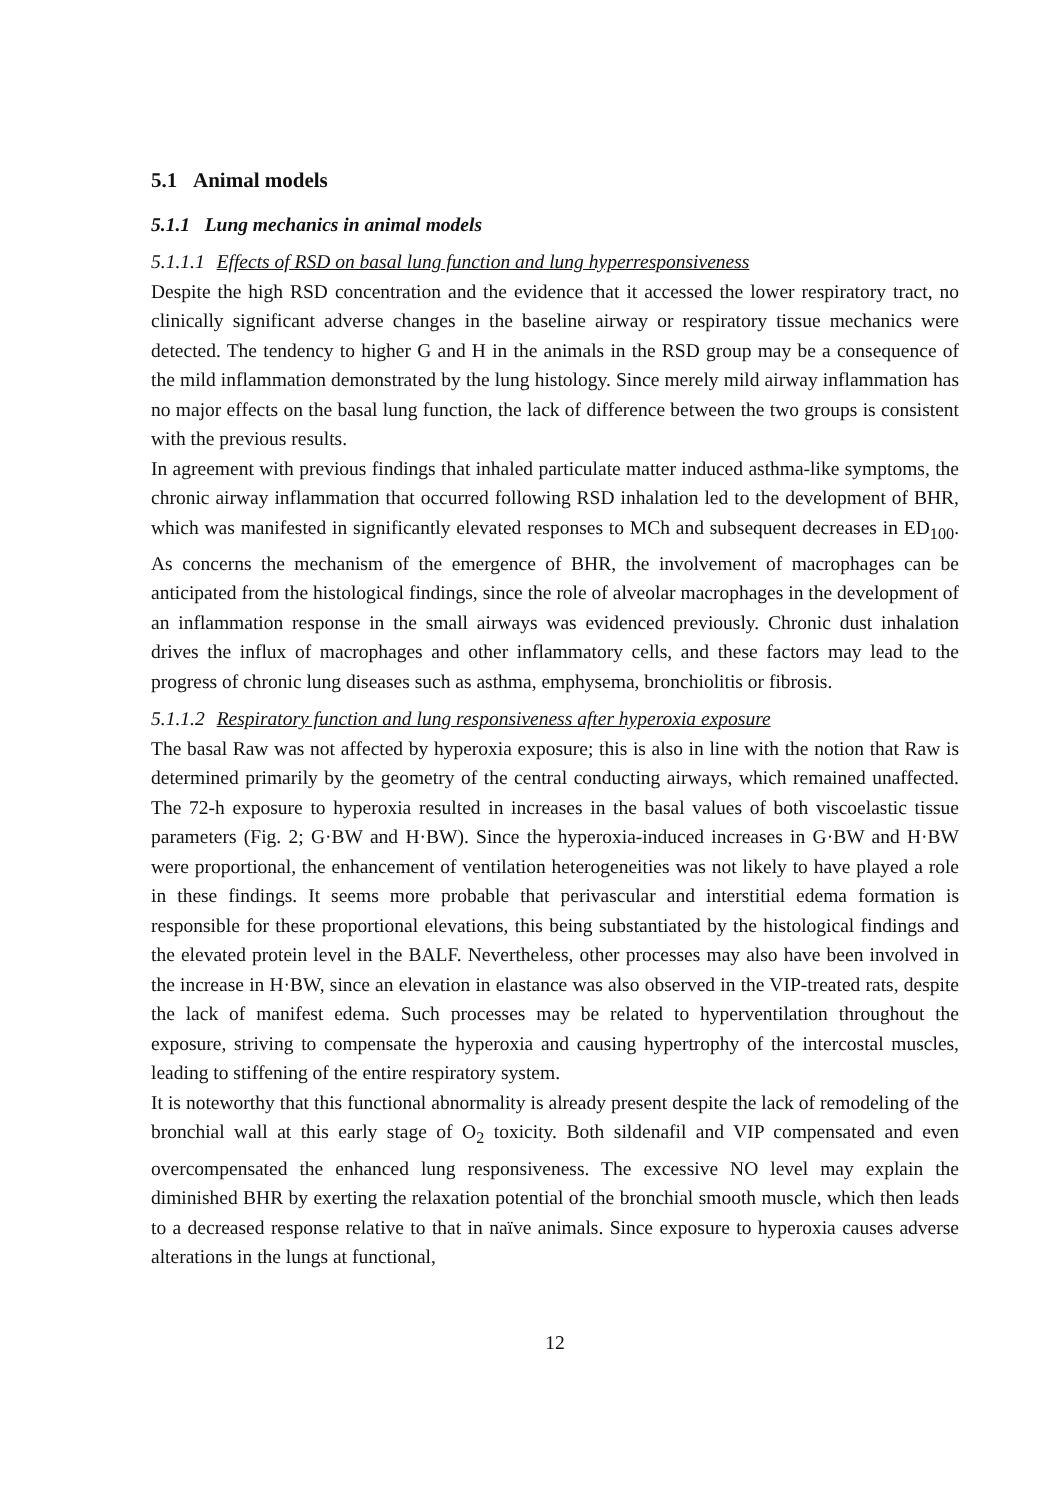5.1 Animal models
5.1.1 Lung mechanics in animal models
5.1.1.1 Effects of RSD on basal lung function and lung hyperresponsiveness
Despite the high RSD concentration and the evidence that it accessed the lower respiratory tract, no clinically significant adverse changes in the baseline airway or respiratory tissue mechanics were detected. The tendency to higher G and H in the animals in the RSD group may be a consequence of the mild inflammation demonstrated by the lung histology. Since merely mild airway inflammation has no major effects on the basal lung function, the lack of difference between the two groups is consistent with the previous results.
In agreement with previous findings that inhaled particulate matter induced asthma-like symptoms, the chronic airway inflammation that occurred following RSD inhalation led to the development of BHR, which was manifested in significantly elevated responses to MCh and subsequent decreases in ED<sub>100</sub>. As concerns the mechanism of the emergence of BHR, the involvement of macrophages can be anticipated from the histological findings, since the role of alveolar macrophages in the development of an inflammation response in the small airways was evidenced previously. Chronic dust inhalation drives the influx of macrophages and other inflammatory cells, and these factors may lead to the progress of chronic lung diseases such as asthma, emphysema, bronchiolitis or fibrosis.
5.1.1.2 Respiratory function and lung responsiveness after hyperoxia exposure
The basal Raw was not affected by hyperoxia exposure; this is also in line with the notion that Raw is determined primarily by the geometry of the central conducting airways, which remained unaffected. The 72-h exposure to hyperoxia resulted in increases in the basal values of both viscoelastic tissue parameters (Fig. 2; G·BW and H·BW). Since the hyperoxia-induced increases in G·BW and H·BW were proportional, the enhancement of ventilation heterogeneities was not likely to have played a role in these findings. It seems more probable that perivascular and interstitial edema formation is responsible for these proportional elevations, this being substantiated by the histological findings and the elevated protein level in the BALF. Nevertheless, other processes may also have been involved in the increase in H·BW, since an elevation in elastance was also observed in the VIP-treated rats, despite the lack of manifest edema. Such processes may be related to hyperventilation throughout the exposure, striving to compensate the hyperoxia and causing hypertrophy of the intercostal muscles, leading to stiffening of the entire respiratory system.
It is noteworthy that this functional abnormality is already present despite the lack of remodeling of the bronchial wall at this early stage of O<sub>2</sub> toxicity. Both sildenafil and VIP compensated and even overcompensated the enhanced lung responsiveness. The excessive NO level may explain the diminished BHR by exerting the relaxation potential of the bronchial smooth muscle, which then leads to a decreased response relative to that in naïve animals. Since exposure to hyperoxia causes adverse alterations in the lungs at functional,
12